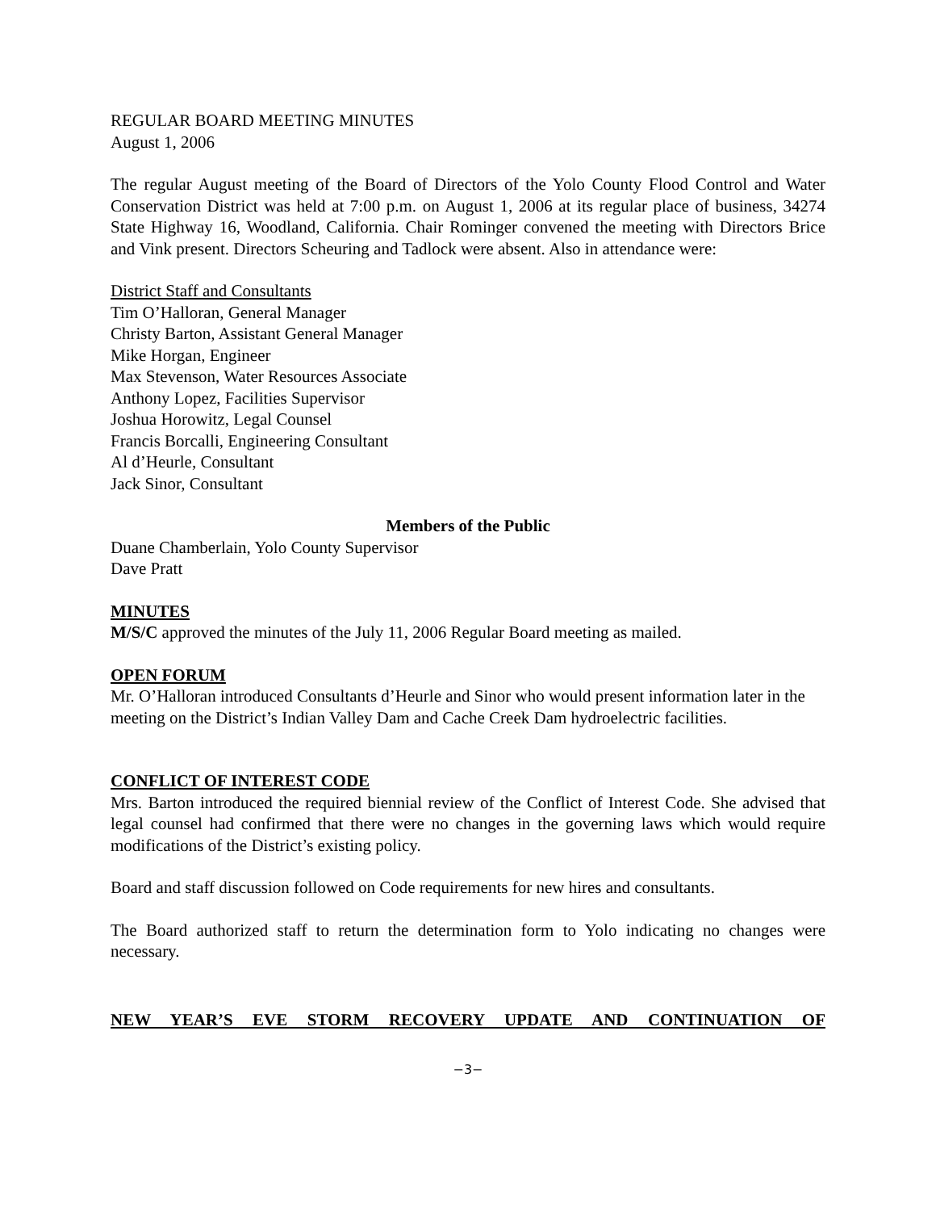REGULAR BOARD MEETING MINUTES
August 1, 2006
The regular August meeting of the Board of Directors of the Yolo County Flood Control and Water Conservation District was held at 7:00 p.m. on August 1, 2006 at its regular place of business, 34274 State Highway 16, Woodland, California. Chair Rominger convened the meeting with Directors Brice and Vink present. Directors Scheuring and Tadlock were absent. Also in attendance were:
District Staff and Consultants
Tim O’Halloran, General Manager
Christy Barton, Assistant General Manager
Mike Horgan, Engineer
Max Stevenson, Water Resources Associate
Anthony Lopez, Facilities Supervisor
Joshua Horowitz, Legal Counsel
Francis Borcalli, Engineering Consultant
Al d’Heurle, Consultant
Jack Sinor, Consultant
Members of the Public
Duane Chamberlain, Yolo County Supervisor
Dave Pratt
MINUTES
M/S/C approved the minutes of the July 11, 2006 Regular Board meeting as mailed.
OPEN FORUM
Mr. O’Halloran introduced Consultants d’Heurle and Sinor who would present information later in the meeting on the District’s Indian Valley Dam and Cache Creek Dam hydroelectric facilities.
CONFLICT OF INTEREST CODE
Mrs. Barton introduced the required biennial review of the Conflict of Interest Code. She advised that legal counsel had confirmed that there were no changes in the governing laws which would require modifications of the District’s existing policy.
Board and staff discussion followed on Code requirements for new hires and consultants.
The Board authorized staff to return the determination form to Yolo indicating no changes were necessary.
NEW YEAR’S EVE STORM RECOVERY UPDATE AND CONTINUATION OF
−3−